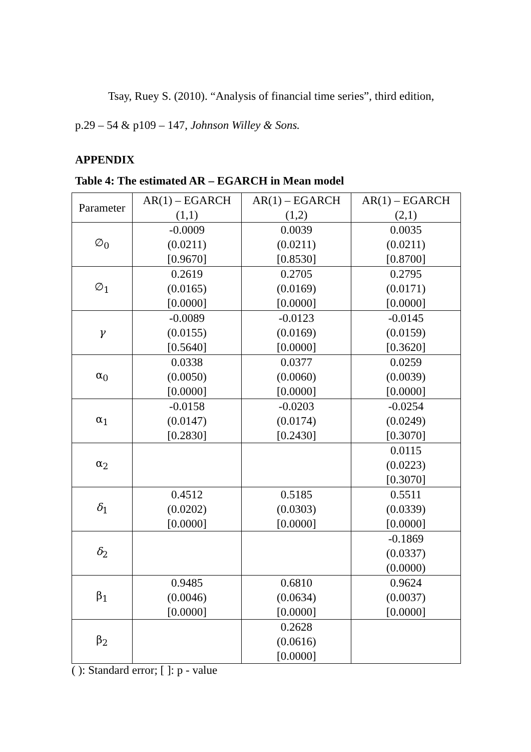Tsay, Ruey S. (2010). “Analysis of financial time series”, third edition,
p.29 – 54 & p109 – 147, Johnson Willey & Sons.
APPENDIX
Table 4: The estimated AR – EGARCH in Mean model
| Parameter | AR(1) – EGARCH (1,1) | AR(1) – EGARCH (1,2) | AR(1) – EGARCH (2,1) |
| --- | --- | --- | --- |
| ∅<sub>0</sub> | -0.0009 (0.0211) [0.9670] | 0.0039 (0.0211) [0.8530] | 0.0035 (0.0211) [0.8700] |
| ∅<sub>1</sub> | 0.2619 (0.0165) [0.0000] | 0.2705 (0.0169) [0.0000] | 0.2795 (0.0171) [0.0000] |
| γ | -0.0089 (0.0155) [0.5640] | -0.0123 (0.0169) [0.0000] | -0.0145 (0.0159) [0.3620] |
| α<sub>0</sub> | 0.0338 (0.0050) [0.0000] | 0.0377 (0.0060) [0.0000] | 0.0259 (0.0039) [0.0000] |
| α<sub>1</sub> | -0.0158 (0.0147) [0.2830] | -0.0203 (0.0174) [0.2430] | -0.0254 (0.0249) [0.3070] |
| α<sub>2</sub> | | | 0.0115 (0.0223) [0.3070] |
| δ<sub>1</sub> | 0.4512 (0.0202) [0.0000] | 0.5185 (0.0303) [0.0000] | 0.5511 (0.0339) [0.0000] |
| δ<sub>2</sub> | | | -0.1869 (0.0337) (0.0000) |
| β<sub>1</sub> | 0.9485 (0.0046) [0.0000] | 0.6810 (0.0634) [0.0000] | 0.9624 (0.0037) [0.0000] |
| β<sub>2</sub> | | 0.2628 (0.0616) [0.0000] | |
( ): Standard error; [ ]: p - value